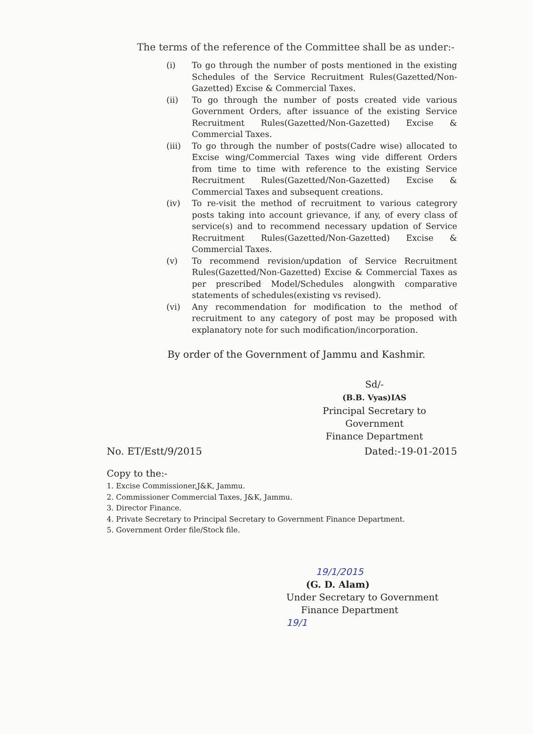The terms of the reference of the Committee shall be as under:-
(i) To go through the number of posts mentioned in the existing Schedules of the Service Recruitment Rules(Gazetted/Non-Gazetted) Excise & Commercial Taxes.
(ii) To go through the number of posts created vide various Government Orders, after issuance of the existing Service Recruitment Rules(Gazetted/Non-Gazetted) Excise & Commercial Taxes.
(iii) To go through the number of posts(Cadre wise) allocated to Excise wing/Commercial Taxes wing vide different Orders from time to time with reference to the existing Service Recruitment Rules(Gazetted/Non-Gazetted) Excise & Commercial Taxes and subsequent creations.
(iv) To re-visit the method of recruitment to various categrory posts taking into account grievance, if any, of every class of service(s) and to recommend necessary updation of Service Recruitment Rules(Gazetted/Non-Gazetted) Excise & Commercial Taxes.
(v) To recommend revision/updation of Service Recruitment Rules(Gazetted/Non-Gazetted) Excise & Commercial Taxes as per prescribed Model/Schedules alongwith comparative statements of schedules(existing vs revised).
(vi) Any recommendation for modification to the method of recruitment to any category of post may be proposed with explanatory note for such modification/incorporation.
By order of the Government of Jammu and Kashmir.
Sd/-
(B.B. Vyas)IAS
Principal Secretary to Government
Finance Department
No. ET/Estt/9/2015 Dated:-19-01-2015
Copy to the:-
1. Excise Commissioner,J&K, Jammu.
2. Commissioner Commercial Taxes, J&K, Jammu.
3. Director Finance.
4. Private Secretary to Principal Secretary to Government Finance Department.
5. Government Order file/Stock file.
19/1/2015
(G. D. Alam)
Under Secretary to Government
Finance Department
19/1